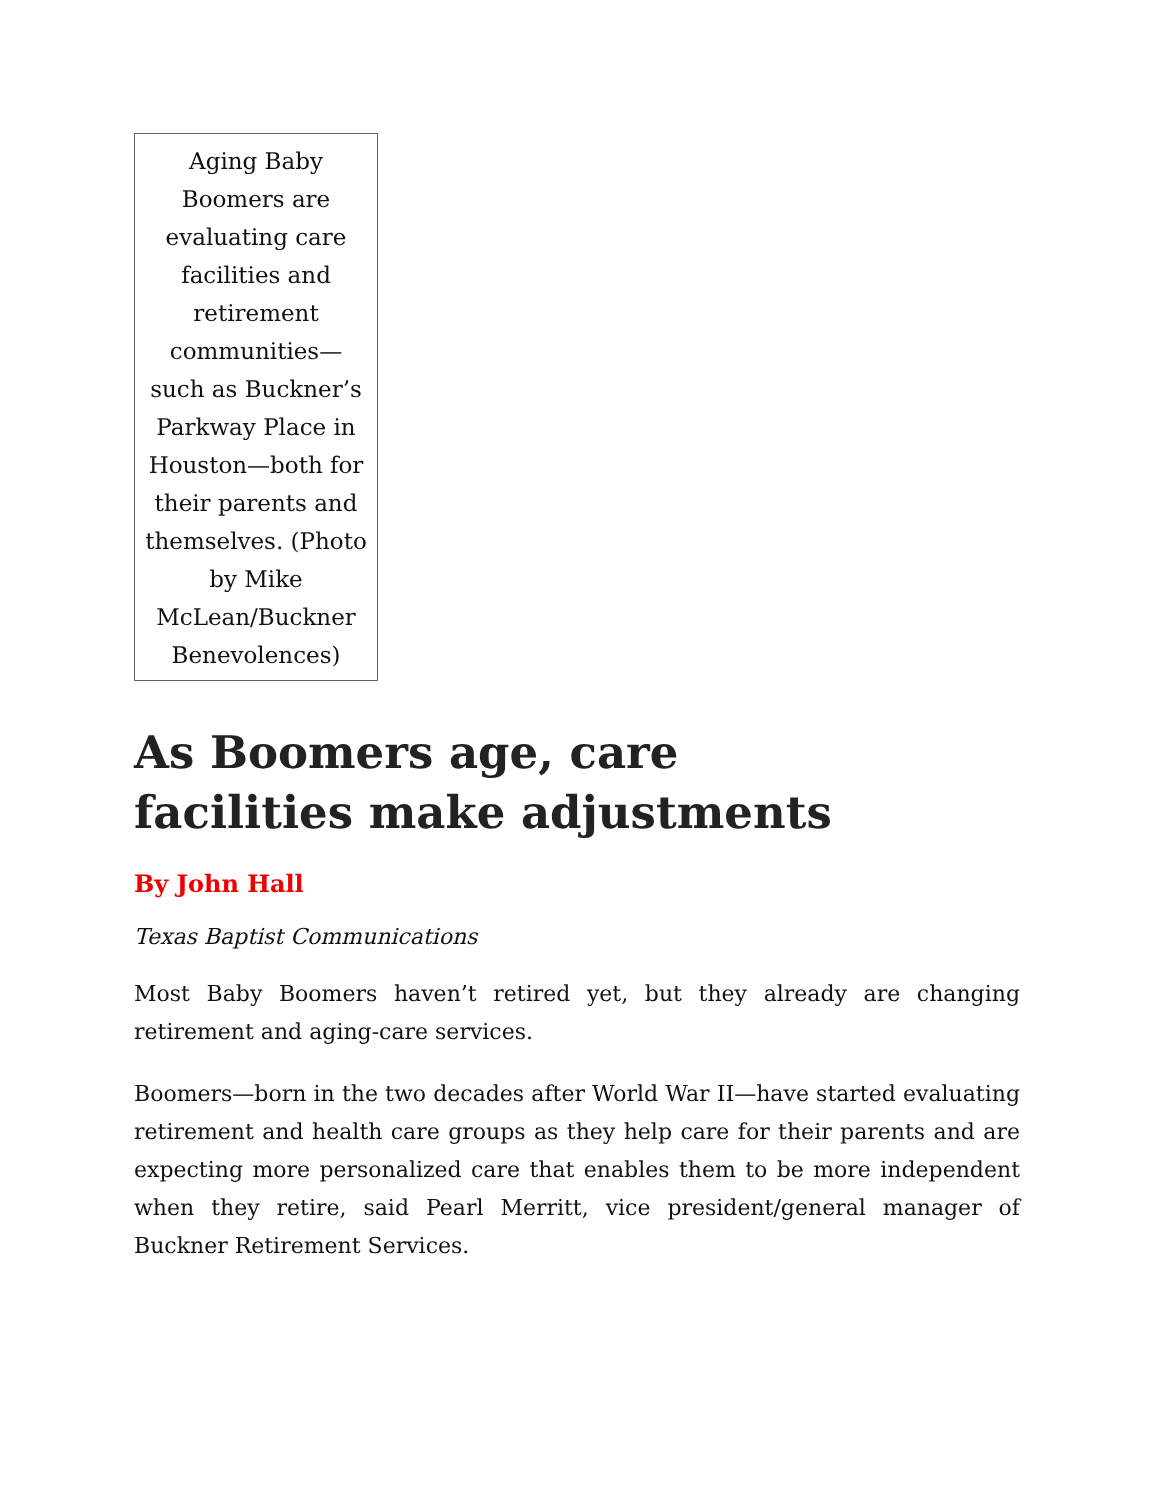Aging Baby Boomers are evaluating care facilities and retirement communities—such as Buckner’s Parkway Place in Houston—both for their parents and themselves. (Photo by Mike McLean/Buckner Benevolences)
As Boomers age, care
facilities make adjustments
By John Hall
Texas Baptist Communications
Most Baby Boomers haven’t retired yet, but they already are changing retirement and aging-care services.
Boomers—born in the two decades after World War II—have started evaluating retirement and health care groups as they help care for their parents and are expecting more personalized care that enables them to be more independent when they retire, said Pearl Merritt, vice president/general manager of Buckner Retirement Services.